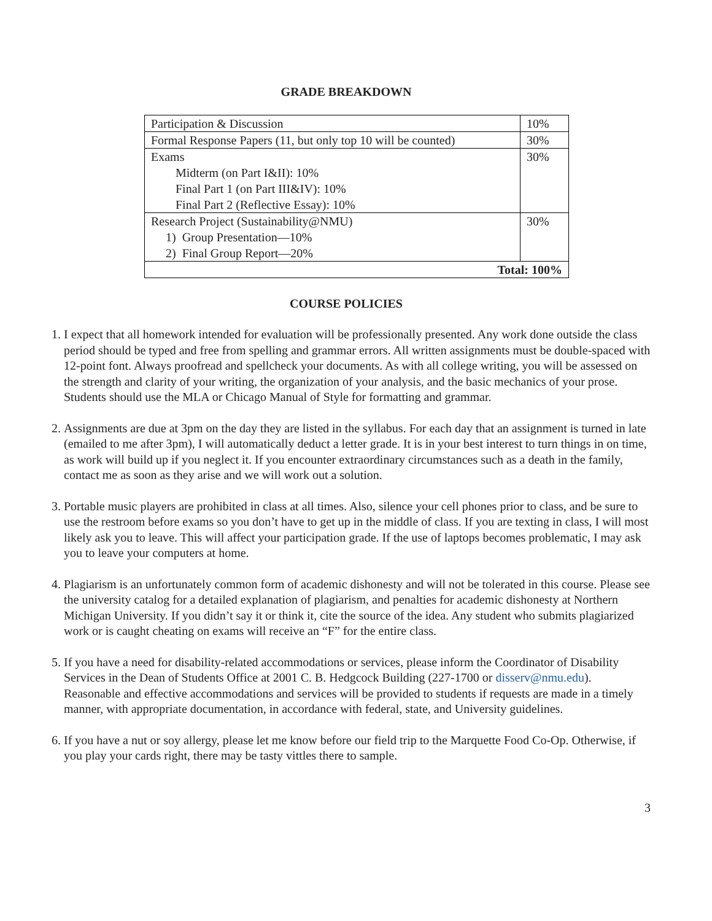GRADE BREAKDOWN
| Participation & Discussion | 10% |
| Formal Response Papers (11, but only top 10 will be counted) | 30% |
| Exams Midterm (on Part I&II): 10% Final Part 1 (on Part III&IV): 10% Final Part 2 (Reflective Essay): 10% | 30% |
| Research Project (Sustainability@NMU) 1) Group Presentation—10% 2) Final Group Report—20% | 30% |
| Total: 100% | |
COURSE POLICIES
1. I expect that all homework intended for evaluation will be professionally presented. Any work done outside the class period should be typed and free from spelling and grammar errors. All written assignments must be double-spaced with 12-point font. Always proofread and spellcheck your documents. As with all college writing, you will be assessed on the strength and clarity of your writing, the organization of your analysis, and the basic mechanics of your prose. Students should use the MLA or Chicago Manual of Style for formatting and grammar.
2. Assignments are due at 3pm on the day they are listed in the syllabus. For each day that an assignment is turned in late (emailed to me after 3pm), I will automatically deduct a letter grade. It is in your best interest to turn things in on time, as work will build up if you neglect it. If you encounter extraordinary circumstances such as a death in the family, contact me as soon as they arise and we will work out a solution.
3. Portable music players are prohibited in class at all times. Also, silence your cell phones prior to class, and be sure to use the restroom before exams so you don’t have to get up in the middle of class. If you are texting in class, I will most likely ask you to leave. This will affect your participation grade. If the use of laptops becomes problematic, I may ask you to leave your computers at home.
4. Plagiarism is an unfortunately common form of academic dishonesty and will not be tolerated in this course. Please see the university catalog for a detailed explanation of plagiarism, and penalties for academic dishonesty at Northern Michigan University. If you didn’t say it or think it, cite the source of the idea. Any student who submits plagiarized work or is caught cheating on exams will receive an “F” for the entire class.
5. If you have a need for disability-related accommodations or services, please inform the Coordinator of Disability Services in the Dean of Students Office at 2001 C. B. Hedgcock Building (227-1700 or disserv@nmu.edu). Reasonable and effective accommodations and services will be provided to students if requests are made in a timely manner, with appropriate documentation, in accordance with federal, state, and University guidelines.
6. If you have a nut or soy allergy, please let me know before our field trip to the Marquette Food Co-Op. Otherwise, if you play your cards right, there may be tasty vittles there to sample.
3